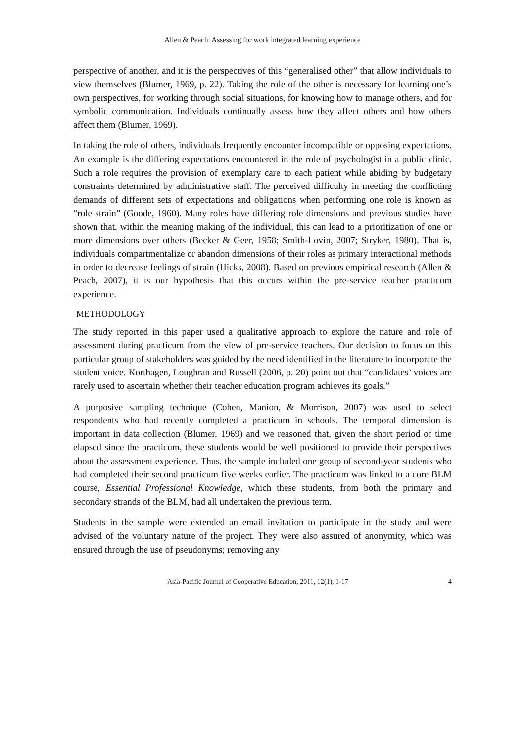Allen & Peach: Assessing for work integrated learning experience
perspective of another, and it is the perspectives of this “generalised other” that allow individuals to view themselves (Blumer, 1969, p. 22). Taking the role of the other is necessary for learning one’s own perspectives, for working through social situations, for knowing how to manage others, and for symbolic communication. Individuals continually assess how they affect others and how others affect them (Blumer, 1969).
In taking the role of others, individuals frequently encounter incompatible or opposing expectations. An example is the differing expectations encountered in the role of psychologist in a public clinic. Such a role requires the provision of exemplary care to each patient while abiding by budgetary constraints determined by administrative staff. The perceived difficulty in meeting the conflicting demands of different sets of expectations and obligations when performing one role is known as “role strain” (Goode, 1960). Many roles have differing role dimensions and previous studies have shown that, within the meaning making of the individual, this can lead to a prioritization of one or more dimensions over others (Becker & Geer, 1958; Smith-Lovin, 2007; Stryker, 1980). That is, individuals compartmentalize or abandon dimensions of their roles as primary interactional methods in order to decrease feelings of strain (Hicks, 2008). Based on previous empirical research (Allen & Peach, 2007), it is our hypothesis that this occurs within the pre-service teacher practicum experience.
METHODOLOGY
The study reported in this paper used a qualitative approach to explore the nature and role of assessment during practicum from the view of pre-service teachers. Our decision to focus on this particular group of stakeholders was guided by the need identified in the literature to incorporate the student voice. Korthagen, Loughran and Russell (2006, p. 20) point out that “candidates’ voices are rarely used to ascertain whether their teacher education program achieves its goals.”
A purposive sampling technique (Cohen, Manion, & Morrison, 2007) was used to select respondents who had recently completed a practicum in schools. The temporal dimension is important in data collection (Blumer, 1969) and we reasoned that, given the short period of time elapsed since the practicum, these students would be well positioned to provide their perspectives about the assessment experience. Thus, the sample included one group of second-year students who had completed their second practicum five weeks earlier. The practicum was linked to a core BLM course, Essential Professional Knowledge, which these students, from both the primary and secondary strands of the BLM, had all undertaken the previous term.
Students in the sample were extended an email invitation to participate in the study and were advised of the voluntary nature of the project. They were also assured of anonymity, which was ensured through the use of pseudonyms; removing any
Asia-Pacific Journal of Cooperative Education, 2011, 12(1), 1-17 4